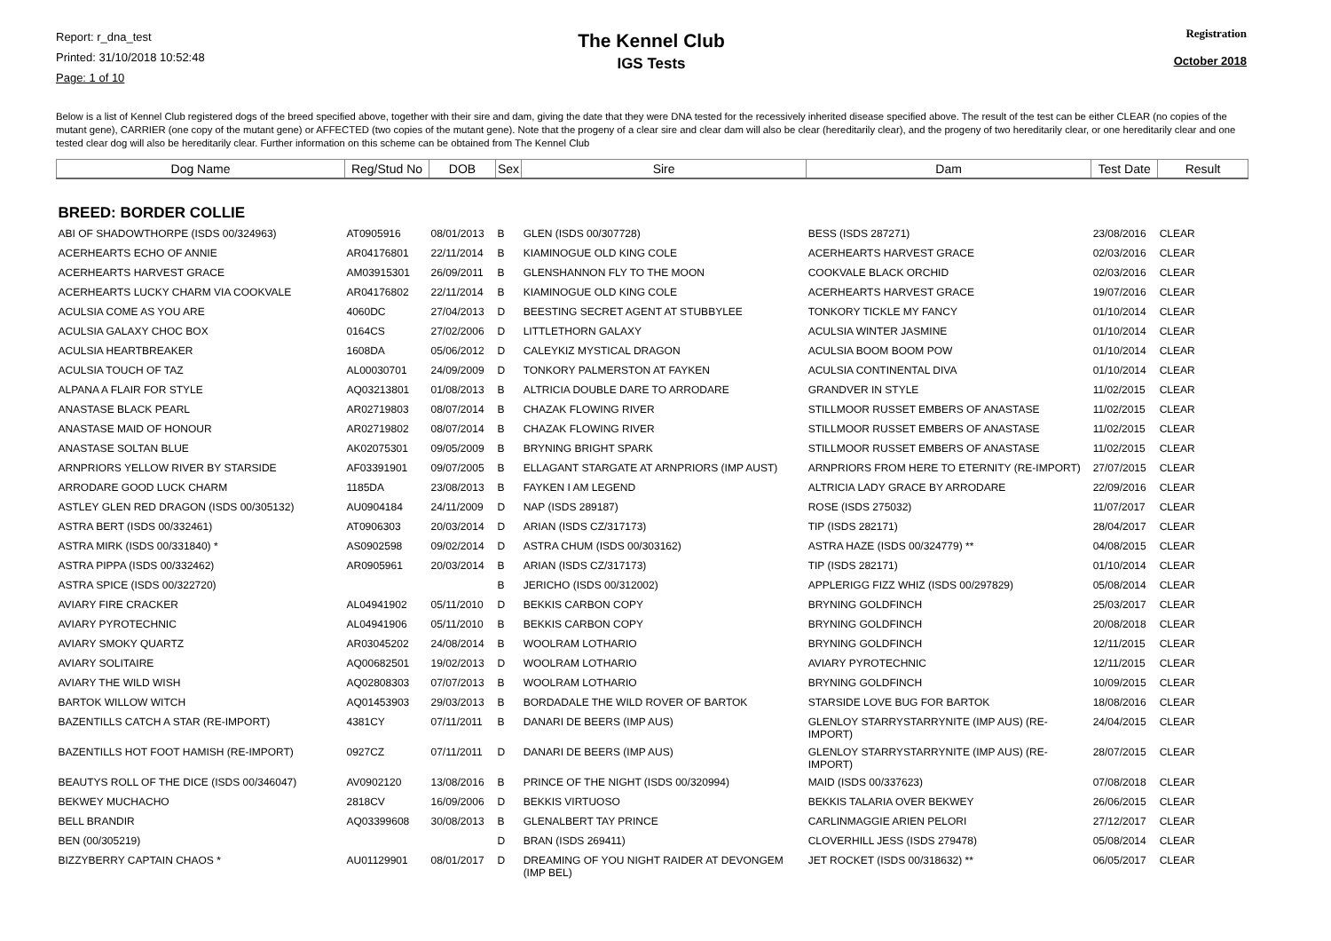Report: r_dna_test
Printed: 31/10/2018 10:52:48
Page: 1 of 10
The Kennel Club
IGS Tests
Registration
October 2018
Below is a list of Kennel Club registered dogs of the breed specified above, together with their sire and dam, giving the date that they were DNA tested for the recessively inherited disease specified above. The result of the test can be either CLEAR (no copies of the mutant gene), CARRIER (one copy of the mutant gene) or AFFECTED (two copies of the mutant gene). Note that the progeny of a clear sire and clear dam will also be clear (hereditarily clear), and the progeny of two hereditarily clear, or one hereditarily clear and one tested clear dog will also be hereditarily clear. Further information on this scheme can be obtained from The Kennel Club
| Dog Name | Reg/Stud No | DOB | Sex | Sire | Dam | Test Date | Result |
| --- | --- | --- | --- | --- | --- | --- | --- |
| BREED: BORDER COLLIE | | | | | | | |
| ABI OF SHADOWTHORPE (ISDS 00/324963) | AT0905916 | 08/01/2013 | B | GLEN (ISDS 00/307728) | BESS (ISDS 287271) | 23/08/2016 | CLEAR |
| ACERHEARTS ECHO OF ANNIE | AR04176801 | 22/11/2014 | B | KIAMINOGUE OLD KING COLE | ACERHEARTS HARVEST GRACE | 02/03/2016 | CLEAR |
| ACERHEARTS HARVEST GRACE | AM03915301 | 26/09/2011 | B | GLENSHANNON FLY TO THE MOON | COOKVALE BLACK ORCHID | 02/03/2016 | CLEAR |
| ACERHEARTS LUCKY CHARM VIA COOKVALE | AR04176802 | 22/11/2014 | B | KIAMINOGUE OLD KING COLE | ACERHEARTS HARVEST GRACE | 19/07/2016 | CLEAR |
| ACULSIA COME AS YOU ARE | 4060DC | 27/04/2013 | D | BEESTING SECRET AGENT AT STUBBYLEE | TONKORY TICKLE MY FANCY | 01/10/2014 | CLEAR |
| ACULSIA GALAXY CHOC BOX | 0164CS | 27/02/2006 | D | LITTLETHORN GALAXY | ACULSIA WINTER JASMINE | 01/10/2014 | CLEAR |
| ACULSIA HEARTBREAKER | 1608DA | 05/06/2012 | D | CALEYKIZ MYSTICAL DRAGON | ACULSIA BOOM BOOM POW | 01/10/2014 | CLEAR |
| ACULSIA TOUCH OF TAZ | AL00030701 | 24/09/2009 | D | TONKORY PALMERSTON AT FAYKEN | ACULSIA CONTINENTAL DIVA | 01/10/2014 | CLEAR |
| ALPANA A FLAIR FOR STYLE | AQ03213801 | 01/08/2013 | B | ALTRICIA DOUBLE DARE TO ARRODARE | GRANDVER IN STYLE | 11/02/2015 | CLEAR |
| ANASTASE BLACK PEARL | AR02719803 | 08/07/2014 | B | CHAZAK FLOWING RIVER | STILLMOOR RUSSET EMBERS OF ANASTASE | 11/02/2015 | CLEAR |
| ANASTASE MAID OF HONOUR | AR02719802 | 08/07/2014 | B | CHAZAK FLOWING RIVER | STILLMOOR RUSSET EMBERS OF ANASTASE | 11/02/2015 | CLEAR |
| ANASTASE SOLTAN BLUE | AK02075301 | 09/05/2009 | B | BRYNING BRIGHT SPARK | STILLMOOR RUSSET EMBERS OF ANASTASE | 11/02/2015 | CLEAR |
| ARNPRIORS YELLOW RIVER BY STARSIDE | AF03391901 | 09/07/2005 | B | ELLAGANT STARGATE AT ARNPRIORS (IMP AUST) | ARNPRIORS FROM HERE TO ETERNITY (RE-IMPORT) | 27/07/2015 | CLEAR |
| ARRODARE GOOD LUCK CHARM | 1185DA | 23/08/2013 | B | FAYKEN I AM LEGEND | ALTRICIA LADY GRACE BY ARRODARE | 22/09/2016 | CLEAR |
| ASTLEY GLEN RED DRAGON (ISDS 00/305132) | AU0904184 | 24/11/2009 | D | NAP (ISDS 289187) | ROSE (ISDS 275032) | 11/07/2017 | CLEAR |
| ASTRA BERT (ISDS 00/332461) | AT0906303 | 20/03/2014 | D | ARIAN (ISDS CZ/317173) | TIP (ISDS 282171) | 28/04/2017 | CLEAR |
| ASTRA MIRK (ISDS 00/331840) * | AS0902598 | 09/02/2014 | D | ASTRA CHUM (ISDS 00/303162) | ASTRA HAZE (ISDS 00/324779) ** | 04/08/2015 | CLEAR |
| ASTRA PIPPA (ISDS 00/332462) | AR0905961 | 20/03/2014 | B | ARIAN (ISDS CZ/317173) | TIP (ISDS 282171) | 01/10/2014 | CLEAR |
| ASTRA SPICE (ISDS 00/322720) | | | B | JERICHO (ISDS 00/312002) | APPLERIGG FIZZ WHIZ (ISDS 00/297829) | 05/08/2014 | CLEAR |
| AVIARY FIRE CRACKER | AL04941902 | 05/11/2010 | D | BEKKIS CARBON COPY | BRYNING GOLDFINCH | 25/03/2017 | CLEAR |
| AVIARY PYROTECHNIC | AL04941906 | 05/11/2010 | B | BEKKIS CARBON COPY | BRYNING GOLDFINCH | 20/08/2018 | CLEAR |
| AVIARY SMOKY QUARTZ | AR03045202 | 24/08/2014 | B | WOOLRAM LOTHARIO | BRYNING GOLDFINCH | 12/11/2015 | CLEAR |
| AVIARY SOLITAIRE | AQ00682501 | 19/02/2013 | D | WOOLRAM LOTHARIO | AVIARY PYROTECHNIC | 12/11/2015 | CLEAR |
| AVIARY THE WILD WISH | AQ02808303 | 07/07/2013 | B | WOOLRAM LOTHARIO | BRYNING GOLDFINCH | 10/09/2015 | CLEAR |
| BARTOK WILLOW WITCH | AQ01453903 | 29/03/2013 | B | BORDADALE THE WILD ROVER OF BARTOK | STARSIDE LOVE BUG FOR BARTOK | 18/08/2016 | CLEAR |
| BAZENTILLS CATCH A STAR (RE-IMPORT) | 4381CY | 07/11/2011 | B | DANARI DE BEERS (IMP AUS) | GLENLOY STARRYSTARRYNITE (IMP AUS) (RE-IMPORT) | 24/04/2015 | CLEAR |
| BAZENTILLS HOT FOOT HAMISH (RE-IMPORT) | 0927CZ | 07/11/2011 | D | DANARI DE BEERS (IMP AUS) | GLENLOY STARRYSTARRYNITE (IMP AUS) (RE-IMPORT) | 28/07/2015 | CLEAR |
| BEAUTYS ROLL OF THE DICE (ISDS 00/346047) | AV0902120 | 13/08/2016 | B | PRINCE OF THE NIGHT (ISDS 00/320994) | MAID (ISDS 00/337623) | 07/08/2018 | CLEAR |
| BEKWEY MUCHACHO | 2818CV | 16/09/2006 | D | BEKKIS VIRTUOSO | BEKKIS TALARIA OVER BEKWEY | 26/06/2015 | CLEAR |
| BELL BRANDIR | AQ03399608 | 30/08/2013 | B | GLENALBERT TAY PRINCE | CARLINMAGGIE ARIEN PELORI | 27/12/2017 | CLEAR |
| BEN (00/305219) | | | D | BRAN (ISDS 269411) | CLOVERHILL JESS (ISDS 279478) | 05/08/2014 | CLEAR |
| BIZZYBERRY CAPTAIN CHAOS * | AU01129901 | 08/01/2017 | D | DREAMING OF YOU NIGHT RAIDER AT DEVONGEM (IMP BEL) | JET ROCKET (ISDS 00/318632) ** | 06/05/2017 | CLEAR |